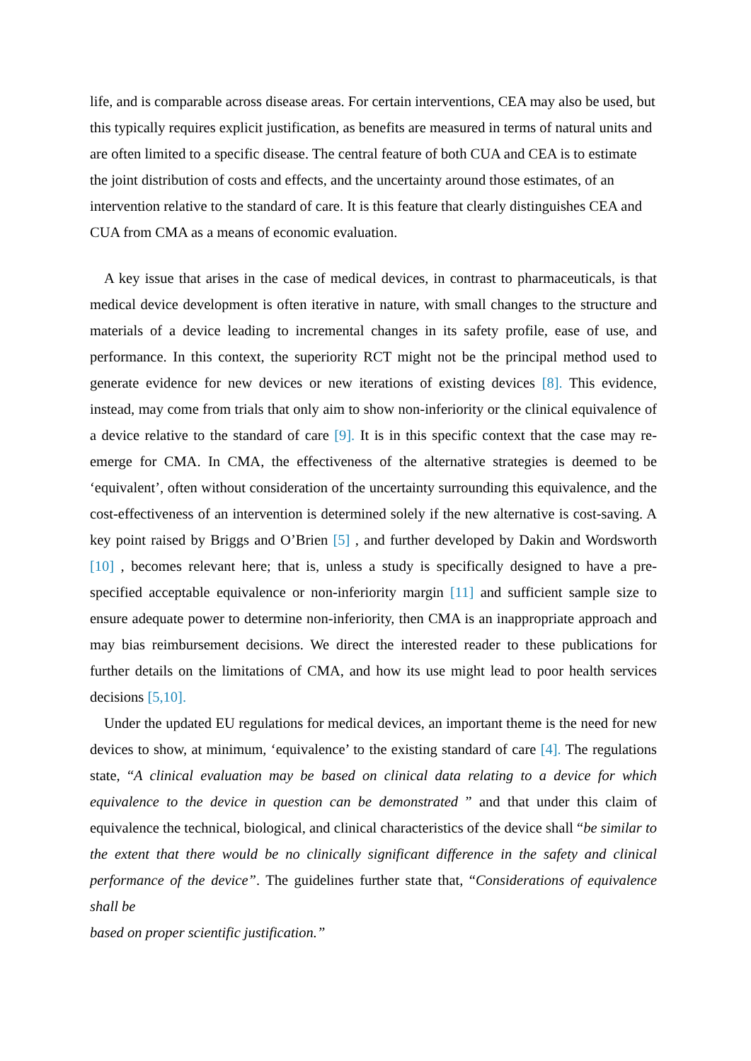life, and is comparable across disease areas. For certain interventions, CEA may also be used, but this typically requires explicit justification, as benefits are measured in terms of natural units and are often limited to a specific disease. The central feature of both CUA and CEA is to estimate the joint distribution of costs and effects, and the uncertainty around those estimates, of an intervention relative to the standard of care. It is this feature that clearly distinguishes CEA and CUA from CMA as a means of economic evaluation.
A key issue that arises in the case of medical devices, in contrast to pharmaceuticals, is that medical device development is often iterative in nature, with small changes to the structure and materials of a device leading to incremental changes in its safety profile, ease of use, and performance. In this context, the superiority RCT might not be the principal method used to generate evidence for new devices or new iterations of existing devices [8]. This evidence, instead, may come from trials that only aim to show non-inferiority or the clinical equivalence of a device relative to the standard of care [9]. It is in this specific context that the case may re-emerge for CMA. In CMA, the effectiveness of the alternative strategies is deemed to be ‘equivalent’, often without consideration of the uncertainty surrounding this equivalence, and the cost-effectiveness of an intervention is determined solely if the new alternative is cost-saving. A key point raised by Briggs and O’Brien [5] , and further developed by Dakin and Wordsworth [10] , becomes relevant here; that is, unless a study is specifically designed to have a pre-specified acceptable equivalence or non-inferiority margin [11] and sufficient sample size to ensure adequate power to determine non-inferiority, then CMA is an inappropriate approach and may bias reimbursement decisions. We direct the interested reader to these publications for further details on the limitations of CMA, and how its use might lead to poor health services decisions [5,10].
Under the updated EU regulations for medical devices, an important theme is the need for new devices to show, at minimum, ‘equivalence’ to the existing standard of care [4]. The regulations state, “A clinical evaluation may be based on clinical data relating to a device for which equivalence to the device in question can be demonstrated ” and that under this claim of equivalence the technical, biological, and clinical characteristics of the device shall “be similar to the extent that there would be no clinically significant difference in the safety and clinical performance of the device”. The guidelines further state that, “Considerations of equivalence shall be
based on proper scientific justification.”